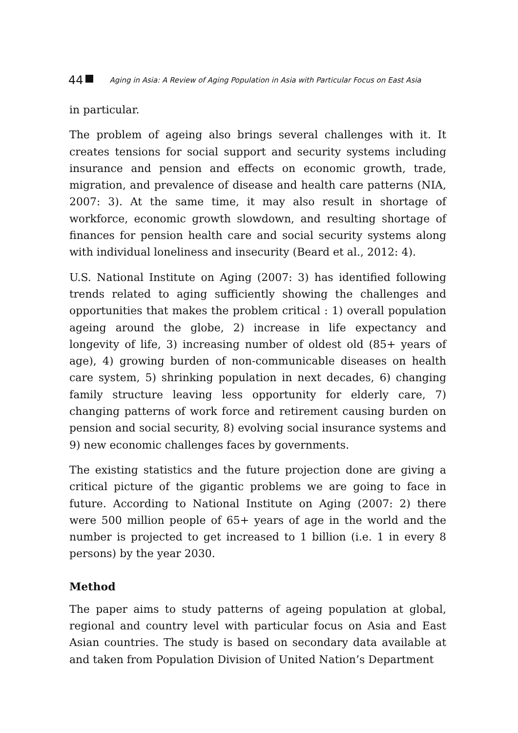44 Aging in Asia: A Review of Aging Population in Asia with Particular Focus on East Asia
in particular.
The problem of ageing also brings several challenges with it. It creates tensions for social support and security systems including insurance and pension and effects on economic growth, trade, migration, and prevalence of disease and health care patterns (NIA, 2007: 3). At the same time, it may also result in shortage of workforce, economic growth slowdown, and resulting shortage of finances for pension health care and social security systems along with individual loneliness and insecurity (Beard et al., 2012: 4).
U.S. National Institute on Aging (2007: 3) has identified following trends related to aging sufficiently showing the challenges and opportunities that makes the problem critical : 1) overall population ageing around the globe, 2) increase in life expectancy and longevity of life, 3) increasing number of oldest old (85+ years of age), 4) growing burden of non-communicable diseases on health care system, 5) shrinking population in next decades, 6) changing family structure leaving less opportunity for elderly care, 7) changing patterns of work force and retirement causing burden on pension and social security, 8) evolving social insurance systems and 9) new economic challenges faces by governments.
The existing statistics and the future projection done are giving a critical picture of the gigantic problems we are going to face in future. According to National Institute on Aging (2007: 2) there were 500 million people of 65+ years of age in the world and the number is projected to get increased to 1 billion (i.e. 1 in every 8 persons) by the year 2030.
Method
The paper aims to study patterns of ageing population at global, regional and country level with particular focus on Asia and East Asian countries. The study is based on secondary data available at and taken from Population Division of United Nation’s Department